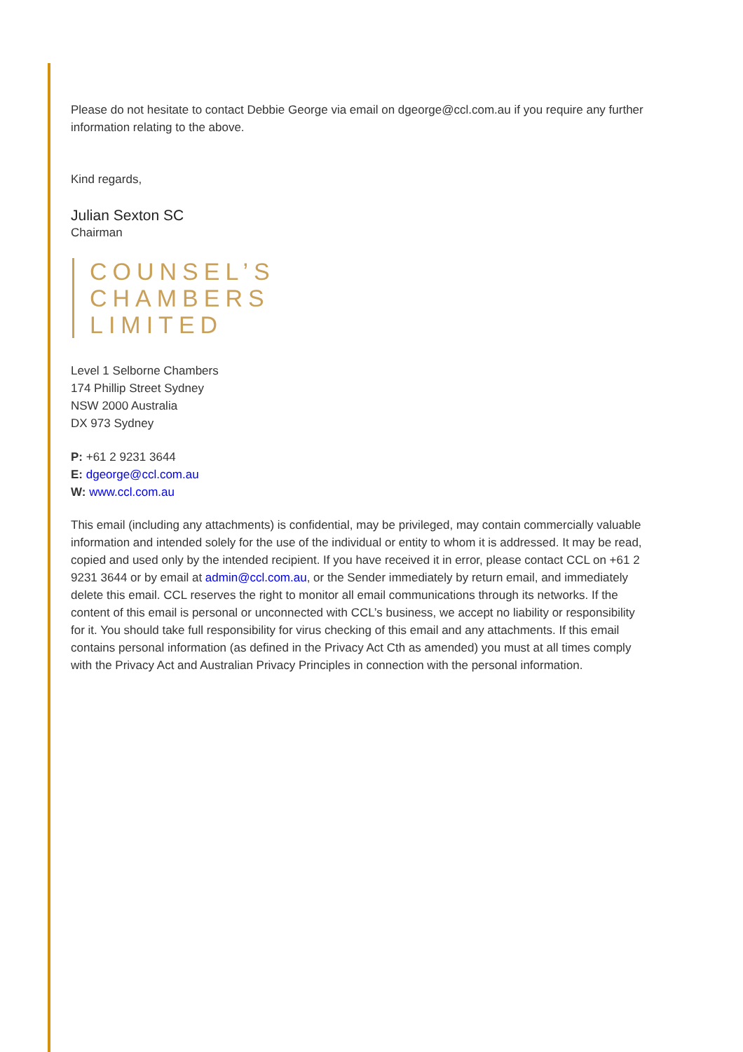Please do not hesitate to contact Debbie George via email on dgeorge@ccl.com.au if you require any further information relating to the above.
Kind regards,
Julian Sexton SC
Chairman
COUNSEL’S
CHAMBERS
LIMITED
Level 1 Selborne Chambers
174 Phillip Street Sydney
NSW 2000 Australia
DX 973 Sydney
P: +61 2 9231 3644
E: dgeorge@ccl.com.au
W: www.ccl.com.au
This email (including any attachments) is confidential, may be privileged, may contain commercially valuable information and intended solely for the use of the individual or entity to whom it is addressed. It may be read, copied and used only by the intended recipient. If you have received it in error, please contact CCL on +61 2 9231 3644 or by email at admin@ccl.com.au, or the Sender immediately by return email, and immediately delete this email. CCL reserves the right to monitor all email communications through its networks. If the content of this email is personal or unconnected with CCL’s business, we accept no liability or responsibility for it. You should take full responsibility for virus checking of this email and any attachments. If this email contains personal information (as defined in the Privacy Act Cth as amended) you must at all times comply with the Privacy Act and Australian Privacy Principles in connection with the personal information.